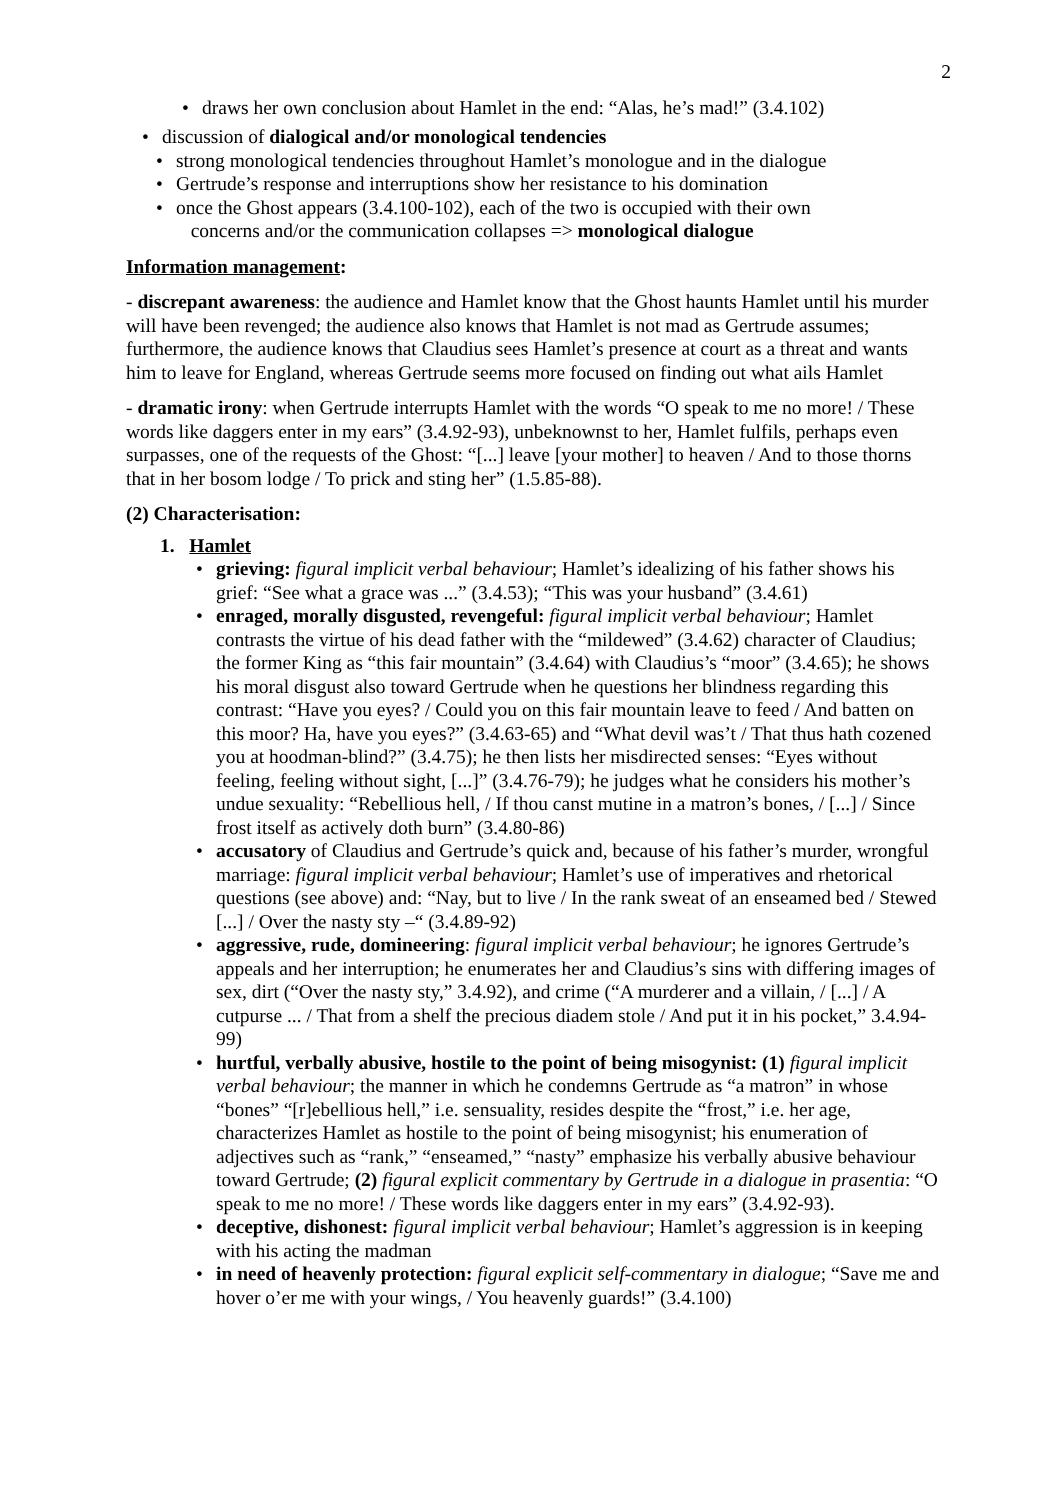2
draws her own conclusion about Hamlet in the end: “Alas, he’s mad!” (3.4.102)
discussion of dialogical and/or monological tendencies
strong monological tendencies throughout Hamlet’s monologue and in the dialogue
Gertrude’s response and interruptions show her resistance to his domination
once the Ghost appears (3.4.100-102), each of the two is occupied with their own
concerns and/or the communication collapses => monological dialogue
Information management:
- discrepant awareness: the audience and Hamlet know that the Ghost haunts Hamlet until his murder will have been revenged; the audience also knows that Hamlet is not mad as Gertrude assumes; furthermore, the audience knows that Claudius sees Hamlet’s presence at court as a threat and wants him to leave for England, whereas Gertrude seems more focused on finding out what ails Hamlet
- dramatic irony: when Gertrude interrupts Hamlet with the words “O speak to me no more! / These words like daggers enter in my ears” (3.4.92-93), unbeknownst to her, Hamlet fulfils, perhaps even surpasses, one of the requests of the Ghost: “[...] leave [your mother] to heaven / And to those thorns that in her bosom lodge / To prick and sting her” (1.5.85-88).
(2) Characterisation:
1. Hamlet
grieving: figural implicit verbal behaviour; Hamlet’s idealizing of his father shows his grief: “See what a grace was ...” (3.4.53); “This was your husband” (3.4.61)
enraged, morally disgusted, revengeful: figural implicit verbal behaviour; Hamlet contrasts the virtue of his dead father with the “mildewed” (3.4.62) character of Claudius; the former King as “this fair mountain” (3.4.64) with Claudius’s “moor” (3.4.65); he shows his moral disgust also toward Gertrude when he questions her blindness regarding this contrast: “Have you eyes? / Could you on this fair mountain leave to feed / And batten on this moor? Ha, have you eyes?” (3.4.63-65) and “What devil was’t / That thus hath cozened you at hoodman-blind?” (3.4.75); he then lists her misdirected senses: “Eyes without feeling, feeling without sight, [...]” (3.4.76-79); he judges what he considers his mother’s undue sexuality: “Rebellious hell, / If thou canst mutine in a matron’s bones, / [...] / Since frost itself as actively doth burn” (3.4.80-86)
accusatory of Claudius and Gertrude’s quick and, because of his father’s murder, wrongful marriage: figural implicit verbal behaviour; Hamlet’s use of imperatives and rhetorical questions (see above) and: “Nay, but to live / In the rank sweat of an enseamed bed / Stewed [...] / Over the nasty sty –“ (3.4.89-92)
aggressive, rude, domineering: figural implicit verbal behaviour; he ignores Gertrude’s appeals and her interruption; he enumerates her and Claudius’s sins with differing images of sex, dirt (“Over the nasty sty,” 3.4.92), and crime (“A murderer and a villain, / [...] / A cutpurse ... / That from a shelf the precious diadem stole / And put it in his pocket,” 3.4.94-99)
hurtful, verbally abusive, hostile to the point of being misogynist: (1) figural implicit verbal behaviour; the manner in which he condemns Gertrude as “a matron” in whose “bones” “[r]ebellious hell,” i.e. sensuality, resides despite the “frost,” i.e. her age, characterizes Hamlet as hostile to the point of being misogynist; his enumeration of adjectives such as “rank,” “enseamed,” “nasty” emphasize his verbally abusive behaviour toward Gertrude; (2) figural explicit commentary by Gertrude in a dialogue in prasentia: “O speak to me no more! / These words like daggers enter in my ears” (3.4.92-93).
deceptive, dishonest: figural implicit verbal behaviour; Hamlet’s aggression is in keeping with his acting the madman
in need of heavenly protection: figural explicit self-commentary in dialogue; “Save me and hover o’er me with your wings, / You heavenly guards!” (3.4.100)